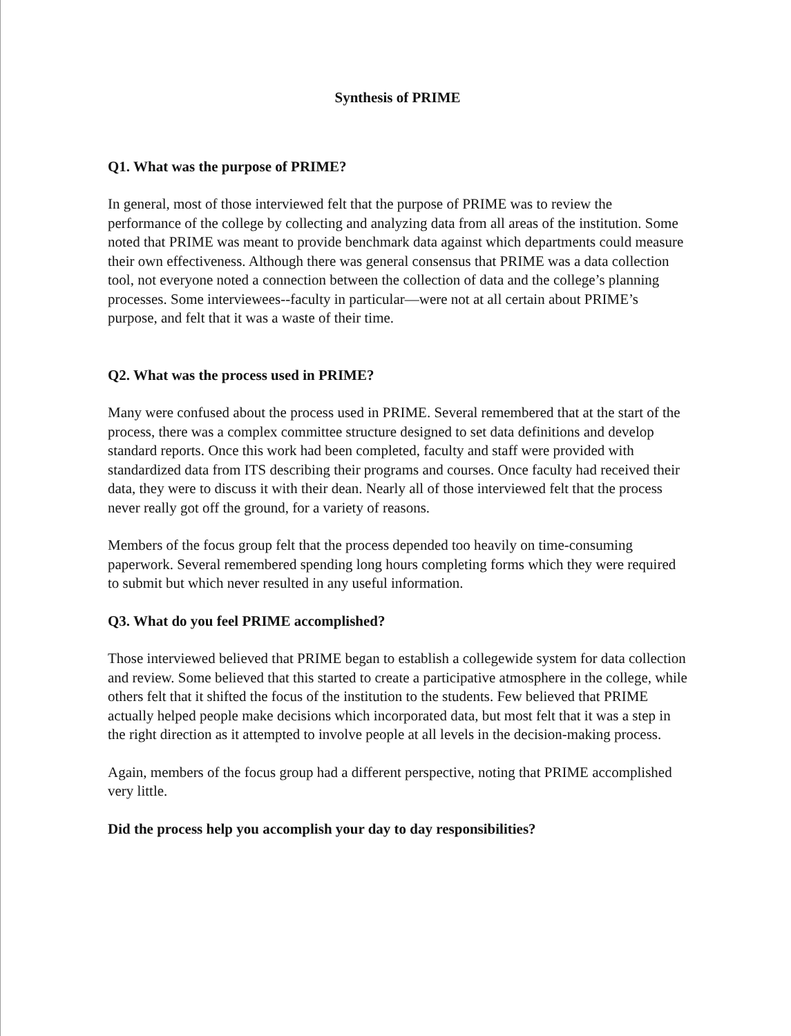Synthesis of PRIME
Q1. What was the purpose of PRIME?
In general, most of those interviewed felt that the purpose of PRIME was to review the performance of the college by collecting and analyzing data from all areas of the institution. Some noted that PRIME was meant to provide benchmark data against which departments could measure their own effectiveness. Although there was general consensus that PRIME was a data collection tool, not everyone noted a connection between the collection of data and the college’s planning processes. Some interviewees--faculty in particular—were not at all certain about PRIME’s purpose, and felt that it was a waste of their time.
Q2. What was the process used in PRIME?
Many were confused about the process used in PRIME. Several remembered that at the start of the process, there was a complex committee structure designed to set data definitions and develop standard reports. Once this work had been completed, faculty and staff were provided with standardized data from ITS describing their programs and courses. Once faculty had received their data, they were to discuss it with their dean. Nearly all of those interviewed felt that the process never really got off the ground, for a variety of reasons.
Members of the focus group felt that the process depended too heavily on time-consuming paperwork. Several remembered spending long hours completing forms which they were required to submit but which never resulted in any useful information.
Q3. What do you feel PRIME accomplished?
Those interviewed believed that PRIME began to establish a collegewide system for data collection and review. Some believed that this started to create a participative atmosphere in the college, while others felt that it shifted the focus of the institution to the students. Few believed that PRIME actually helped people make decisions which incorporated data, but most felt that it was a step in the right direction as it attempted to involve people at all levels in the decision-making process.
Again, members of the focus group had a different perspective, noting that PRIME accomplished very little.
Did the process help you accomplish your day to day responsibilities?